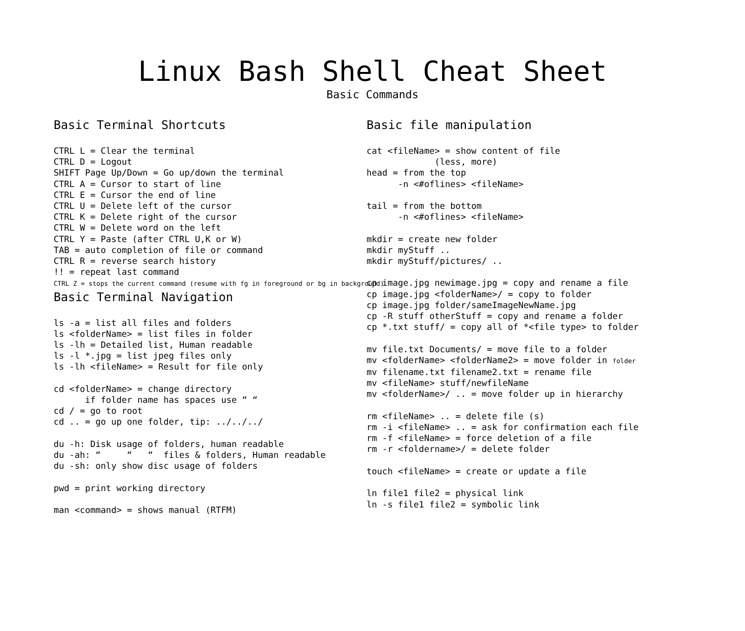Linux Bash Shell Cheat Sheet
Basic Commands
Basic Terminal Shortcuts
CTRL L = Clear the terminal
CTRL D = Logout
SHIFT Page Up/Down = Go up/down the terminal
CTRL A = Cursor to start of line
CTRL E = Cursor the end of line
CTRL U = Delete left of the cursor
CTRL K = Delete right of the cursor
CTRL W = Delete word on the left
CTRL Y = Paste (after CTRL U,K or W)
TAB = auto completion of file or command
CTRL R = reverse search history
!! = repeat last command
CTRL Z = stops the current command (resume with fg in foreground or bg in background)
Basic Terminal Navigation
ls -a = list all files and folders
ls <folderName> = list files in folder
ls -lh = Detailed list, Human readable
ls -l *.jpg = list jpeg files only
ls -lh <fileName> = Result for file only

cd <folderName> = change directory
      if folder name has spaces use “ “
cd / = go to root
cd .. = go up one folder, tip: ../../../

du -h: Disk usage of folders, human readable
du -ah: “     “   “  files & folders, Human readable
du -sh: only show disc usage of folders

pwd = print working directory

man <command> = shows manual (RTFM)
Basic file manipulation
cat <fileName> = show content of file
             (less, more)
head = from the top
      -n <#oflines> <fileName>

tail = from the bottom
      -n <#oflines> <fileName>

mkdir = create new folder
mkdir myStuff ..
mkdir myStuff/pictures/ ..

cp image.jpg newimage.jpg = copy and rename a file
cp image.jpg <folderName>/ = copy to folder
cp image.jpg folder/sameImageNewName.jpg
cp -R stuff otherStuff = copy and rename a folder
cp *.txt stuff/ = copy all of *<file type> to folder

mv file.txt Documents/ = move file to a folder
mv <folderName> <folderName2> = move folder in folder
mv filename.txt filename2.txt = rename file
mv <fileName> stuff/newfileName
mv <folderName>/ .. = move folder up in hierarchy

rm <fileName> .. = delete file (s)
rm -i <fileName> .. = ask for confirmation each file
rm -f <fileName> = force deletion of a file
rm -r <foldername>/ = delete folder

touch <fileName> = create or update a file

ln file1 file2 = physical link
ln -s file1 file2 = symbolic link